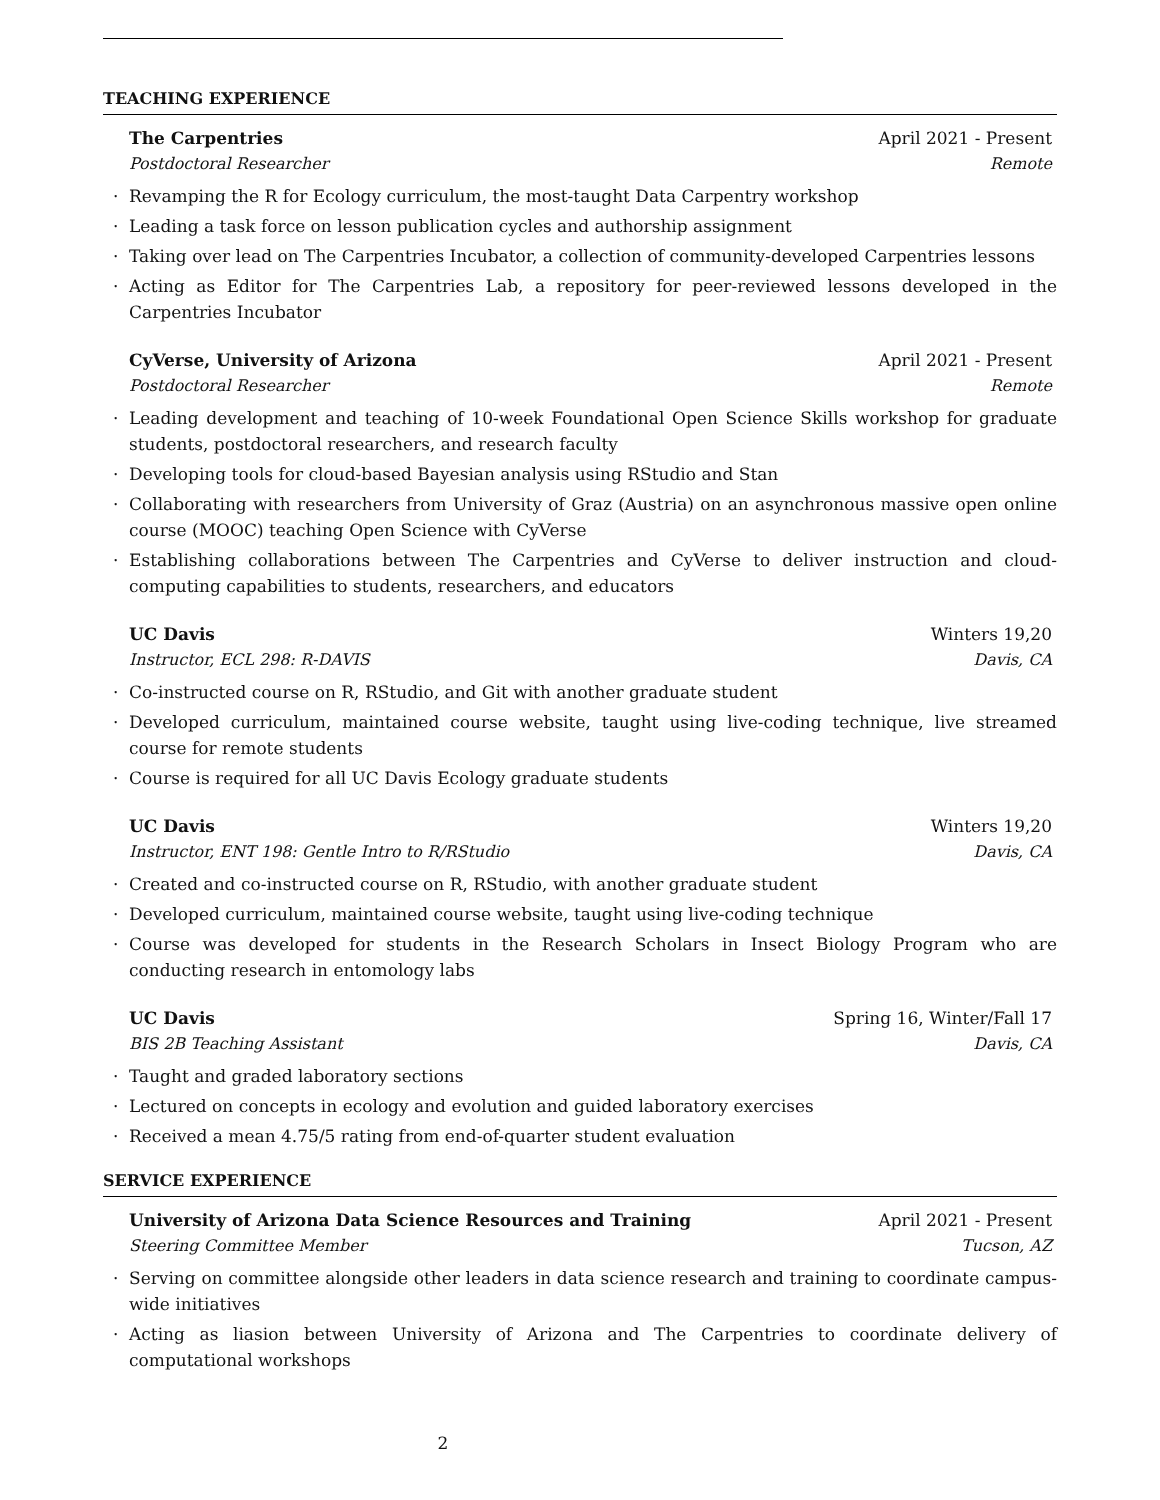TEACHING EXPERIENCE
The Carpentries April 2021 - Present
Postdoctoral Researcher Remote
· Revamping the R for Ecology curriculum, the most-taught Data Carpentry workshop
· Leading a task force on lesson publication cycles and authorship assignment
· Taking over lead on The Carpentries Incubator, a collection of community-developed Carpentries lessons
· Acting as Editor for The Carpentries Lab, a repository for peer-reviewed lessons developed in the Carpentries Incubator
CyVerse, University of Arizona April 2021 - Present
Postdoctoral Researcher Remote
· Leading development and teaching of 10-week Foundational Open Science Skills workshop for graduate students, postdoctoral researchers, and research faculty
· Developing tools for cloud-based Bayesian analysis using RStudio and Stan
· Collaborating with researchers from University of Graz (Austria) on an asynchronous massive open online course (MOOC) teaching Open Science with CyVerse
· Establishing collaborations between The Carpentries and CyVerse to deliver instruction and cloud-computing capabilities to students, researchers, and educators
UC Davis Winters 19,20
Instructor, ECL 298: R-DAVIS Davis, CA
· Co-instructed course on R, RStudio, and Git with another graduate student
· Developed curriculum, maintained course website, taught using live-coding technique, live streamed course for remote students
· Course is required for all UC Davis Ecology graduate students
UC Davis Winters 19,20
Instructor, ENT 198: Gentle Intro to R/RStudio Davis, CA
· Created and co-instructed course on R, RStudio, with another graduate student
· Developed curriculum, maintained course website, taught using live-coding technique
· Course was developed for students in the Research Scholars in Insect Biology Program who are conducting research in entomology labs
UC Davis Spring 16, Winter/Fall 17
BIS 2B Teaching Assistant Davis, CA
· Taught and graded laboratory sections
· Lectured on concepts in ecology and evolution and guided laboratory exercises
· Received a mean 4.75/5 rating from end-of-quarter student evaluation
SERVICE EXPERIENCE
University of Arizona Data Science Resources and Training April 2021 - Present
Steering Committee Member Tucson, AZ
· Serving on committee alongside other leaders in data science research and training to coordinate campus-wide initiatives
· Acting as liasion between University of Arizona and The Carpentries to coordinate delivery of computational workshops
2